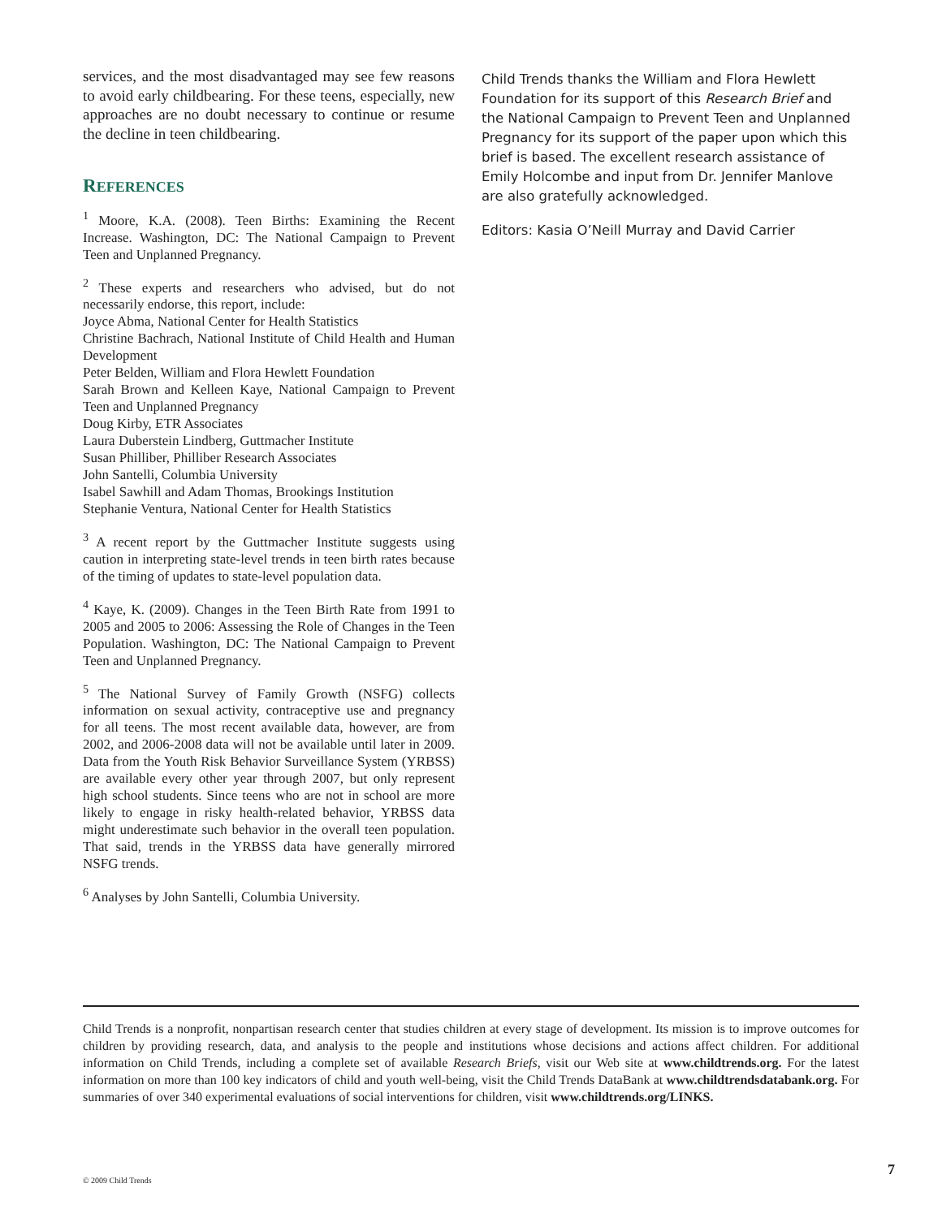services, and the most disadvantaged may see few reasons to avoid early childbearing. For these teens, especially, new approaches are no doubt necessary to continue or resume the decline in teen childbearing.
REFERENCES
<sup>1</sup> Moore, K.A. (2008). Teen Births: Examining the Recent Increase. Washington, DC: The National Campaign to Prevent Teen and Unplanned Pregnancy.
<sup>2</sup> These experts and researchers who advised, but do not necessarily endorse, this report, include:
Joyce Abma, National Center for Health Statistics
Christine Bachrach, National Institute of Child Health and Human Development
Peter Belden, William and Flora Hewlett Foundation
Sarah Brown and Kelleen Kaye, National Campaign to Prevent Teen and Unplanned Pregnancy
Doug Kirby, ETR Associates
Laura Duberstein Lindberg, Guttmacher Institute
Susan Philliber, Philliber Research Associates
John Santelli, Columbia University
Isabel Sawhill and Adam Thomas, Brookings Institution
Stephanie Ventura, National Center for Health Statistics
<sup>3</sup> A recent report by the Guttmacher Institute suggests using caution in interpreting state-level trends in teen birth rates because of the timing of updates to state-level population data.
<sup>4</sup> Kaye, K. (2009). Changes in the Teen Birth Rate from 1991 to 2005 and 2005 to 2006: Assessing the Role of Changes in the Teen Population. Washington, DC: The National Campaign to Prevent Teen and Unplanned Pregnancy.
<sup>5</sup> The National Survey of Family Growth (NSFG) collects information on sexual activity, contraceptive use and pregnancy for all teens. The most recent available data, however, are from 2002, and 2006-2008 data will not be available until later in 2009. Data from the Youth Risk Behavior Surveillance System (YRBSS) are available every other year through 2007, but only represent high school students. Since teens who are not in school are more likely to engage in risky health-related behavior, YRBSS data might underestimate such behavior in the overall teen population. That said, trends in the YRBSS data have generally mirrored NSFG trends.
<sup>6</sup> Analyses by John Santelli, Columbia University.
Child Trends thanks the William and Flora Hewlett Foundation for its support of this Research Brief and the National Campaign to Prevent Teen and Unplanned Pregnancy for its support of the paper upon which this brief is based. The excellent research assistance of Emily Holcombe and input from Dr. Jennifer Manlove are also gratefully acknowledged.
Editors: Kasia O’Neill Murray and David Carrier
Child Trends is a nonprofit, nonpartisan research center that studies children at every stage of development. Its mission is to improve outcomes for children by providing research, data, and analysis to the people and institutions whose decisions and actions affect children. For additional information on Child Trends, including a complete set of available Research Briefs, visit our Web site at www.childtrends.org. For the latest information on more than 100 key indicators of child and youth well-being, visit the Child Trends DataBank at www.childtrendsdatabank.org. For summaries of over 340 experimental evaluations of social interventions for children, visit www.childtrends.org/LINKS.
© 2009 Child Trends
7